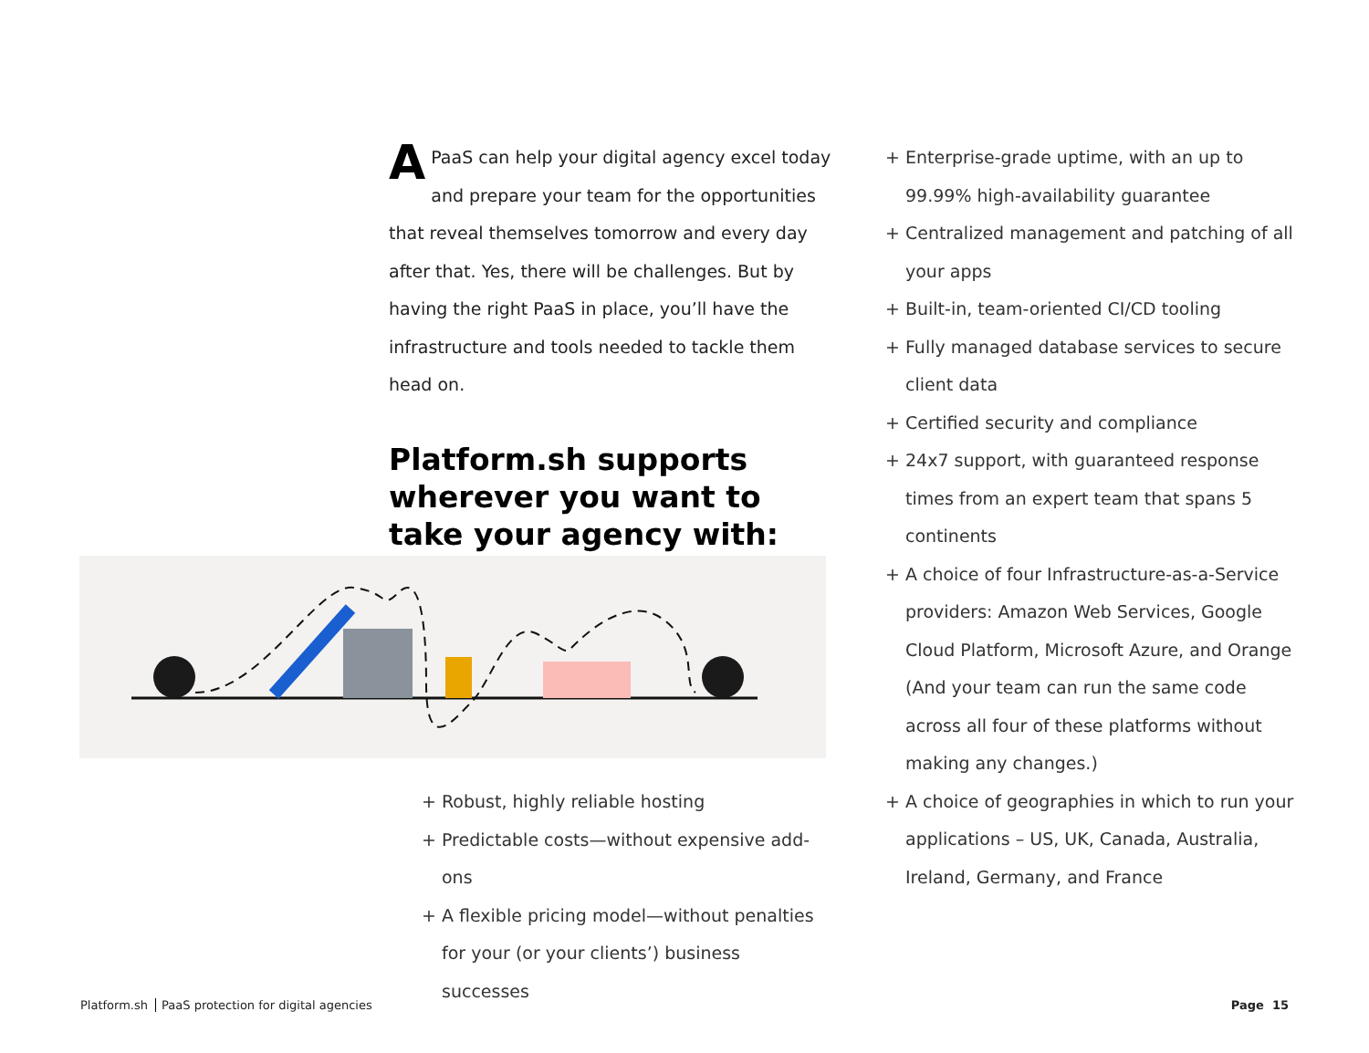A PaaS can help your digital agency excel today and prepare your team for the opportunities that reveal themselves tomorrow and every day after that. Yes, there will be challenges. But by having the right PaaS in place, you’ll have the infrastructure and tools needed to tackle them head on.
Platform.sh supports wherever you want to take your agency with:
+ Robust, highly reliable hosting
+ Predictable costs—without expensive add-ons
+ A flexible pricing model—without penalties for your (or your clients’) business successes
+ Enterprise-grade uptime, with an up to 99.99% high-availability guarantee
+ Centralized management and patching of all your apps
+ Built-in, team-oriented CI/CD tooling
+ Fully managed database services to secure client data
+ Certified security and compliance
+ 24x7 support, with guaranteed response times from an expert team that spans 5 continents
+ A choice of four Infrastructure-as-a-Service providers: Amazon Web Services, Google Cloud Platform, Microsoft Azure, and Orange (And your team can run the same code across all four of these platforms without making any changes.)
+ A choice of geographies in which to run your applications – US, UK, Canada, Australia, Ireland, Germany, and France
Platform.sh PaaS protection for digital agencies
Page 15